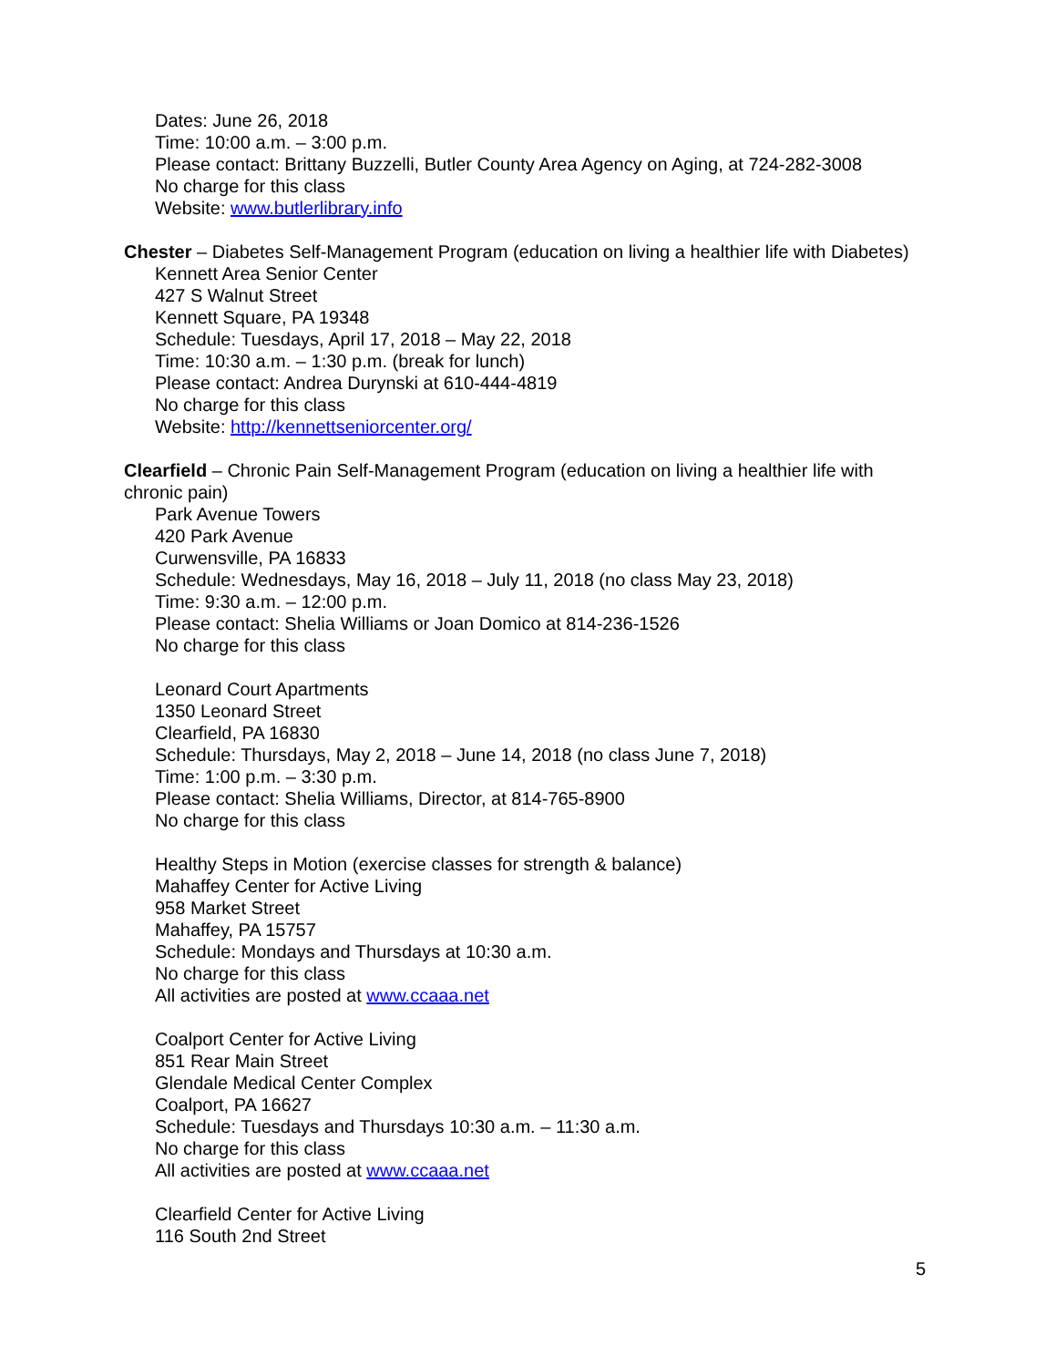Dates: June 26, 2018
Time: 10:00 a.m. – 3:00 p.m.
Please contact: Brittany Buzzelli, Butler County Area Agency on Aging, at 724-282-3008
No charge for this class
Website: www.butlerlibrary.info
Chester – Diabetes Self-Management Program (education on living a healthier life with Diabetes)
Kennett Area Senior Center
427 S Walnut Street
Kennett Square, PA 19348
Schedule: Tuesdays, April 17, 2018 – May 22, 2018
Time: 10:30 a.m. – 1:30 p.m. (break for lunch)
Please contact: Andrea Durynski at 610-444-4819
No charge for this class
Website: http://kennettseniorcenter.org/
Clearfield – Chronic Pain Self-Management Program (education on living a healthier life with chronic pain)
Park Avenue Towers
420 Park Avenue
Curwensville, PA 16833
Schedule: Wednesdays, May 16, 2018 – July 11, 2018 (no class May 23, 2018)
Time: 9:30 a.m. – 12:00 p.m.
Please contact: Shelia Williams or Joan Domico at 814-236-1526
No charge for this class
Leonard Court Apartments
1350 Leonard Street
Clearfield, PA 16830
Schedule: Thursdays, May 2, 2018 – June 14, 2018 (no class June 7, 2018)
Time: 1:00 p.m. – 3:30 p.m.
Please contact: Shelia Williams, Director, at 814-765-8900
No charge for this class
Healthy Steps in Motion (exercise classes for strength & balance)
Mahaffey Center for Active Living
958 Market Street
Mahaffey, PA 15757
Schedule: Mondays and Thursdays at 10:30 a.m.
No charge for this class
All activities are posted at www.ccaaa.net
Coalport Center for Active Living
851 Rear Main Street
Glendale Medical Center Complex
Coalport, PA 16627
Schedule: Tuesdays and Thursdays 10:30 a.m. – 11:30 a.m.
No charge for this class
All activities are posted at www.ccaaa.net
Clearfield Center for Active Living
116 South 2nd Street
5